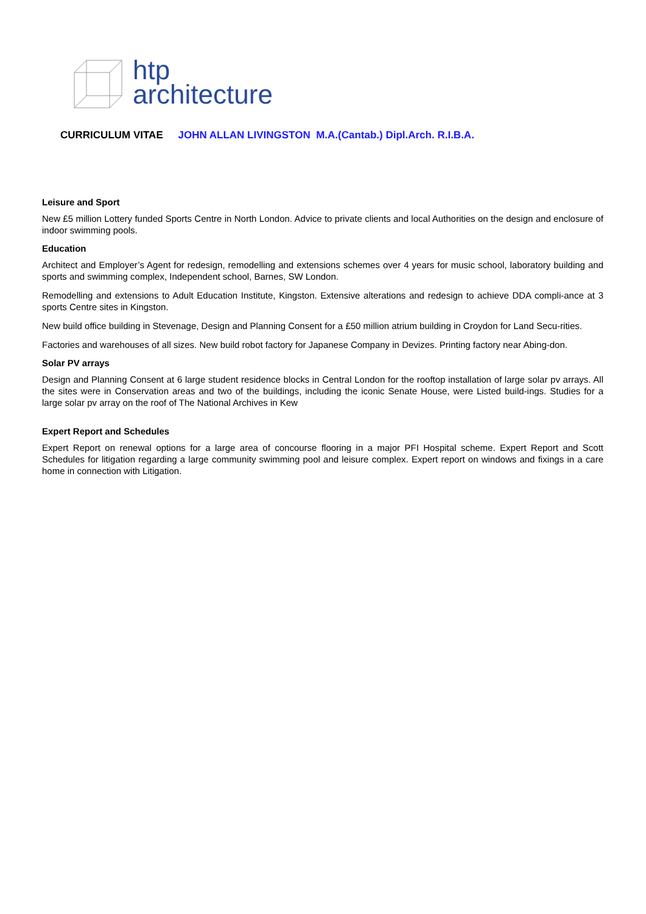htp
architecture
CURRICULUM VITAE JOHN ALLAN LIVINGSTON M.A.(Cantab.) Dipl.Arch. R.I.B.A.
Leisure and Sport
New £5 million Lottery funded Sports Centre in North London. Advice to private clients and local Authorities on the design and enclosure of indoor swimming pools.
Education
Architect and Employer’s Agent for redesign, remodelling and extensions schemes over 4 years for music school, laboratory building and sports and swimming complex, Independent school, Barnes, SW London.
Remodelling and extensions to Adult Education Institute, Kingston. Extensive alterations and redesign to achieve DDA compli-ance at 3 sports Centre sites in Kingston.
New build office building in Stevenage, Design and Planning Consent for a £50 million atrium building in Croydon for Land Secu-rities.
Factories and warehouses of all sizes. New build robot factory for Japanese Company in Devizes. Printing factory near Abing-don.
Solar PV arrays
Design and Planning Consent at 6 large student residence blocks in Central London for the rooftop installation of large solar pv arrays. All the sites were in Conservation areas and two of the buildings, including the iconic Senate House, were Listed build-ings. Studies for a large solar pv array on the roof of The National Archives in Kew
Expert Report and Schedules
Expert Report on renewal options for a large area of concourse flooring in a major PFI Hospital scheme. Expert Report and Scott Schedules for litigation regarding a large community swimming pool and leisure complex. Expert report on windows and fixings in a care home in connection with Litigation.